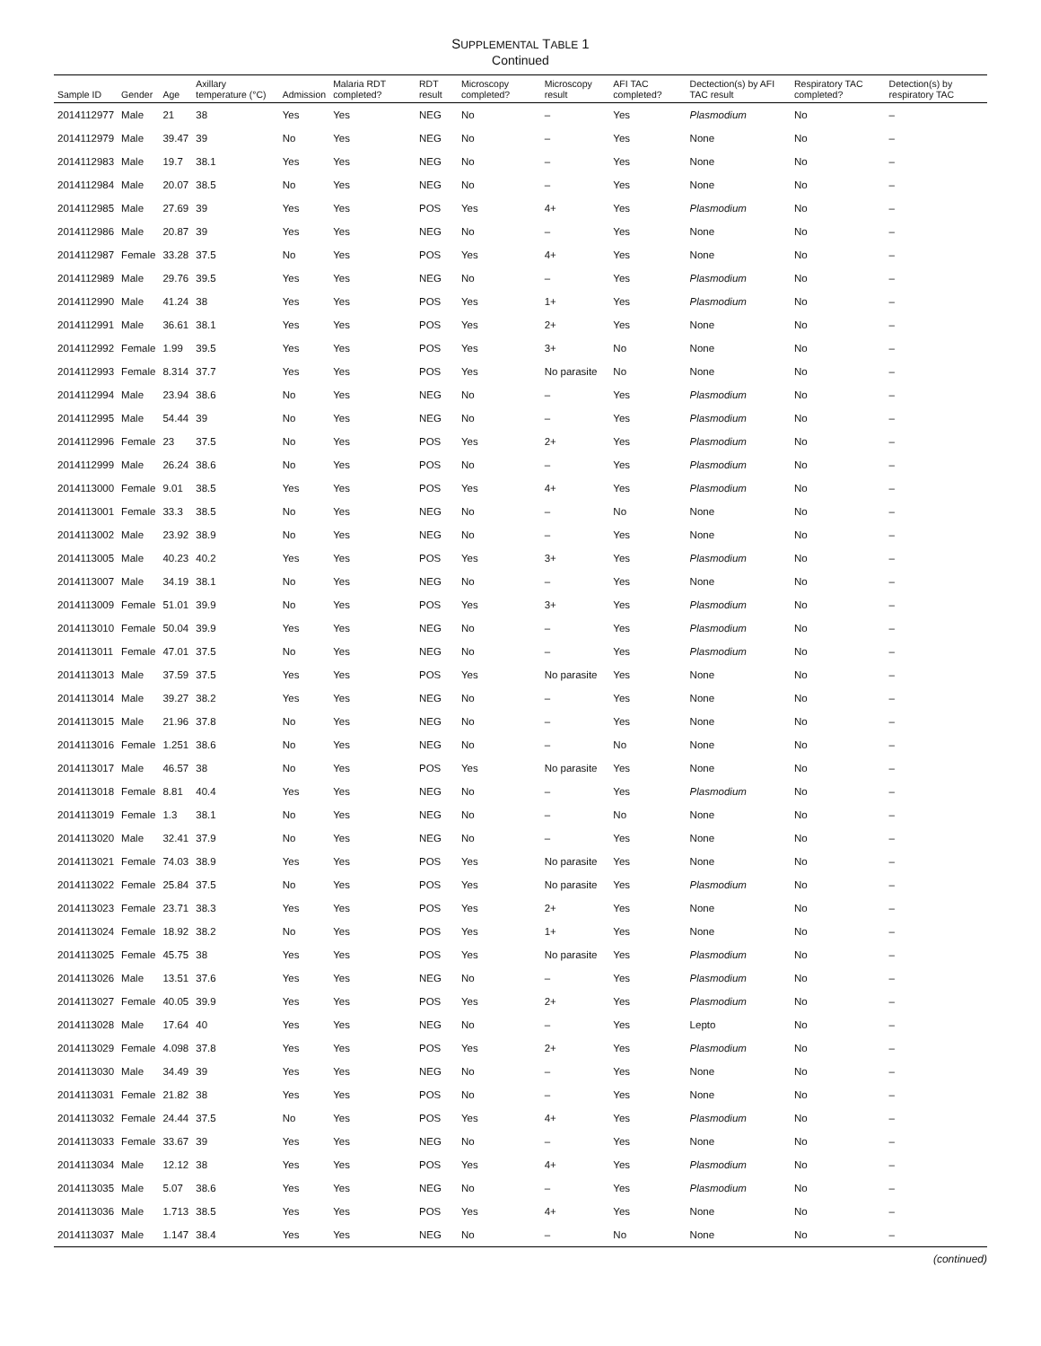SUPPLEMENTAL TABLE 1
Continued
| Sample ID | Gender | Age | Axillary temperature (°C) | Admission | Malaria RDT completed? | RDT result | Microscopy completed? | Microscopy result | AFI TAC completed? | Dectection(s) by AFI TAC result | Respiratory TAC completed? | Detection(s) by respiratory TAC |
| --- | --- | --- | --- | --- | --- | --- | --- | --- | --- | --- | --- | --- |
| 2014112977 | Male | 21 | 38 | Yes | Yes | NEG | No | – | Yes | Plasmodium | No | – |
| 2014112979 | Male | 39.47 | 39 | No | Yes | NEG | No | – | Yes | None | No | – |
| 2014112983 | Male | 19.7 | 38.1 | Yes | Yes | NEG | No | – | Yes | None | No | – |
| 2014112984 | Male | 20.07 | 38.5 | No | Yes | NEG | No | – | Yes | None | No | – |
| 2014112985 | Male | 27.69 | 39 | Yes | Yes | POS | Yes | 4+ | Yes | Plasmodium | No | – |
| 2014112986 | Male | 20.87 | 39 | Yes | Yes | NEG | No | – | Yes | None | No | – |
| 2014112987 | Female | 33.28 | 37.5 | No | Yes | POS | Yes | 4+ | Yes | None | No | – |
| 2014112989 | Male | 29.76 | 39.5 | Yes | Yes | NEG | No | – | Yes | Plasmodium | No | – |
| 2014112990 | Male | 41.24 | 38 | Yes | Yes | POS | Yes | 1+ | Yes | Plasmodium | No | – |
| 2014112991 | Male | 36.61 | 38.1 | Yes | Yes | POS | Yes | 2+ | Yes | None | No | – |
| 2014112992 | Female | 1.99 | 39.5 | Yes | Yes | POS | Yes | 3+ | No | None | No | – |
| 2014112993 | Female | 8.314 | 37.7 | Yes | Yes | POS | Yes | No parasite | No | None | No | – |
| 2014112994 | Male | 23.94 | 38.6 | No | Yes | NEG | No | – | Yes | Plasmodium | No | – |
| 2014112995 | Male | 54.44 | 39 | No | Yes | NEG | No | – | Yes | Plasmodium | No | – |
| 2014112996 | Female | 23 | 37.5 | No | Yes | POS | Yes | 2+ | Yes | Plasmodium | No | – |
| 2014112999 | Male | 26.24 | 38.6 | No | Yes | POS | No | – | Yes | Plasmodium | No | – |
| 2014113000 | Female | 9.01 | 38.5 | Yes | Yes | POS | Yes | 4+ | Yes | Plasmodium | No | – |
| 2014113001 | Female | 33.3 | 38.5 | No | Yes | NEG | No | – | No | None | No | – |
| 2014113002 | Male | 23.92 | 38.9 | No | Yes | NEG | No | – | Yes | None | No | – |
| 2014113005 | Male | 40.23 | 40.2 | Yes | Yes | POS | Yes | 3+ | Yes | Plasmodium | No | – |
| 2014113007 | Male | 34.19 | 38.1 | No | Yes | NEG | No | – | Yes | None | No | – |
| 2014113009 | Female | 51.01 | 39.9 | No | Yes | POS | Yes | 3+ | Yes | Plasmodium | No | – |
| 2014113010 | Female | 50.04 | 39.9 | Yes | Yes | NEG | No | – | Yes | Plasmodium | No | – |
| 2014113011 | Female | 47.01 | 37.5 | No | Yes | NEG | No | – | Yes | Plasmodium | No | – |
| 2014113013 | Male | 37.59 | 37.5 | Yes | Yes | POS | Yes | No parasite | Yes | None | No | – |
| 2014113014 | Male | 39.27 | 38.2 | Yes | Yes | NEG | No | – | Yes | None | No | – |
| 2014113015 | Male | 21.96 | 37.8 | No | Yes | NEG | No | – | Yes | None | No | – |
| 2014113016 | Female | 1.251 | 38.6 | No | Yes | NEG | No | – | No | None | No | – |
| 2014113017 | Male | 46.57 | 38 | No | Yes | POS | Yes | No parasite | Yes | None | No | – |
| 2014113018 | Female | 8.81 | 40.4 | Yes | Yes | NEG | No | – | Yes | Plasmodium | No | – |
| 2014113019 | Female | 1.3 | 38.1 | No | Yes | NEG | No | – | No | None | No | – |
| 2014113020 | Male | 32.41 | 37.9 | No | Yes | NEG | No | – | Yes | None | No | – |
| 2014113021 | Female | 74.03 | 38.9 | Yes | Yes | POS | Yes | No parasite | Yes | None | No | – |
| 2014113022 | Female | 25.84 | 37.5 | No | Yes | POS | Yes | No parasite | Yes | Plasmodium | No | – |
| 2014113023 | Female | 23.71 | 38.3 | Yes | Yes | POS | Yes | 2+ | Yes | None | No | – |
| 2014113024 | Female | 18.92 | 38.2 | No | Yes | POS | Yes | 1+ | Yes | None | No | – |
| 2014113025 | Female | 45.75 | 38 | Yes | Yes | POS | Yes | No parasite | Yes | Plasmodium | No | – |
| 2014113026 | Male | 13.51 | 37.6 | Yes | Yes | NEG | No | – | Yes | Plasmodium | No | – |
| 2014113027 | Female | 40.05 | 39.9 | Yes | Yes | POS | Yes | 2+ | Yes | Plasmodium | No | – |
| 2014113028 | Male | 17.64 | 40 | Yes | Yes | NEG | No | – | Yes | Lepto | No | – |
| 2014113029 | Female | 4.098 | 37.8 | Yes | Yes | POS | Yes | 2+ | Yes | Plasmodium | No | – |
| 2014113030 | Male | 34.49 | 39 | Yes | Yes | NEG | No | – | Yes | None | No | – |
| 2014113031 | Female | 21.82 | 38 | Yes | Yes | POS | No | – | Yes | None | No | – |
| 2014113032 | Female | 24.44 | 37.5 | No | Yes | POS | Yes | 4+ | Yes | Plasmodium | No | – |
| 2014113033 | Female | 33.67 | 39 | Yes | Yes | NEG | No | – | Yes | None | No | – |
| 2014113034 | Male | 12.12 | 38 | Yes | Yes | POS | Yes | 4+ | Yes | Plasmodium | No | – |
| 2014113035 | Male | 5.07 | 38.6 | Yes | Yes | NEG | No | – | Yes | Plasmodium | No | – |
| 2014113036 | Male | 1.713 | 38.5 | Yes | Yes | POS | Yes | 4+ | Yes | None | No | – |
| 2014113037 | Male | 1.147 | 38.4 | Yes | Yes | NEG | No | – | No | None | No | – |
(continued)